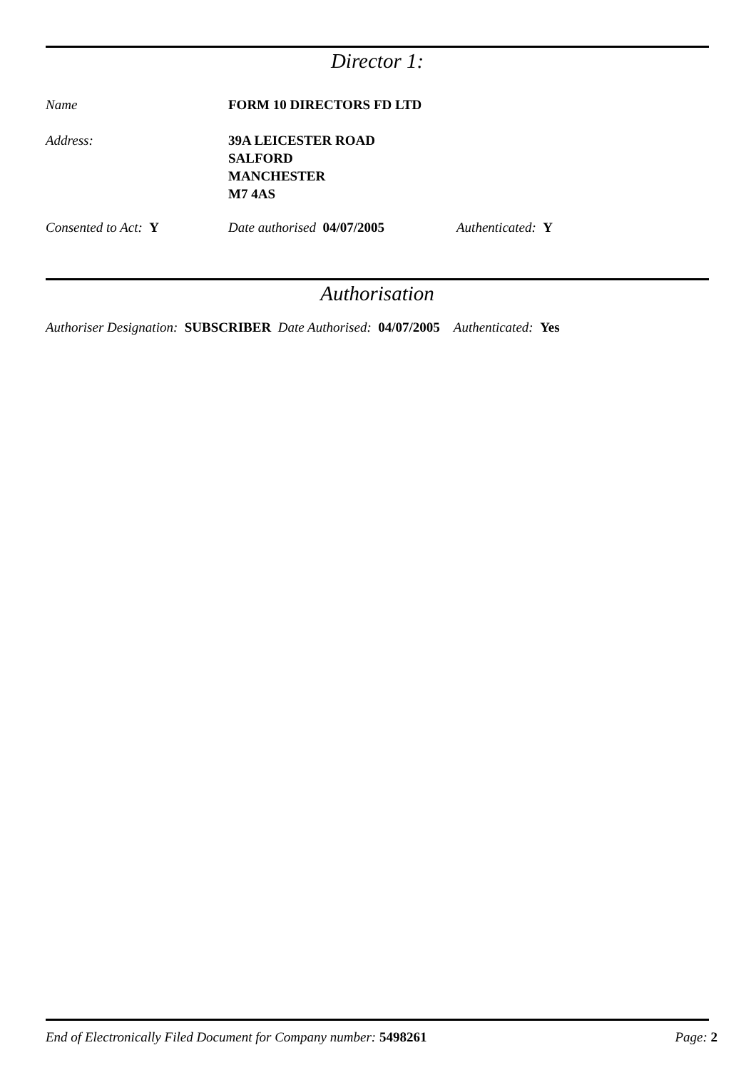Director 1:
Name FORM 10 DIRECTORS FD LTD
Address: 39A LEICESTER ROAD
SALFORD
MANCHESTER
M7 4AS
Consented to Act: Y Date authorised 04/07/2005 Authenticated: Y
Authorisation
Authoriser Designation: SUBSCRIBER Date Authorised: 04/07/2005 Authenticated: Yes
End of Electronically Filed Document for Company number: 5498261
Page: 2